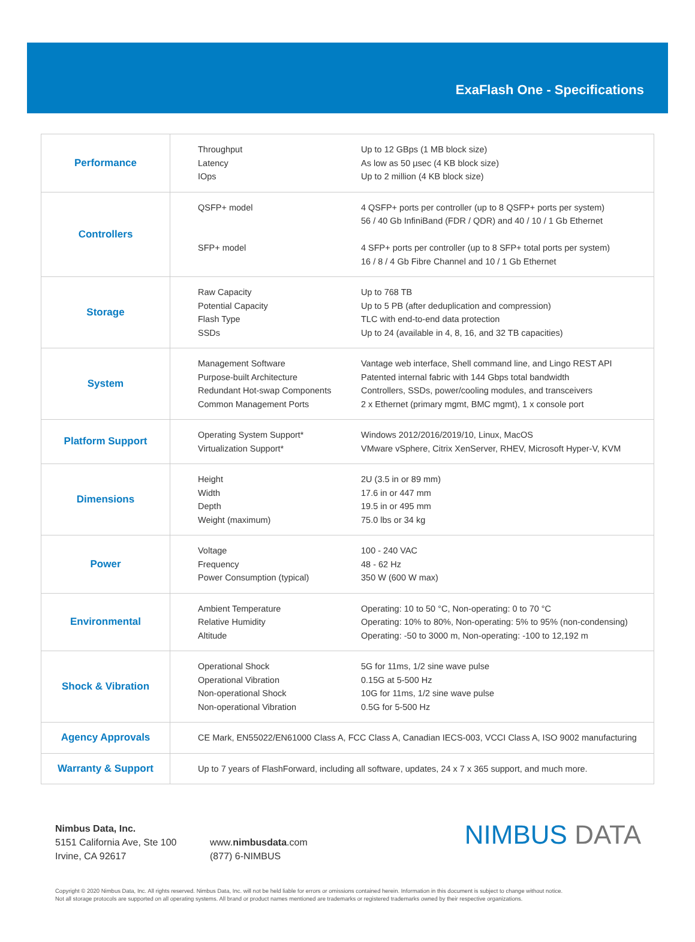ExaFlash One - Specifications
| Performance | Throughput Latency IOps Up to 12 GBps (1 MB block size) As low as 50 µsec (4 KB block size) Up to 2 million (4 KB block size) |
| Controllers | QSFP+ model SFP+ model 4 QSFP+ ports per controller (up to 8 QSFP+ ports per system) 56 / 40 Gb InfiniBand (FDR / QDR) and 40 / 10 / 1 Gb Ethernet 4 SFP+ ports per controller (up to 8 SFP+ total ports per system) 16 / 8 / 4 Gb Fibre Channel and 10 / 1 Gb Ethernet |
| Storage | Raw Capacity Potential Capacity Flash Type SSDs Up to 768 TB Up to 5 PB (after deduplication and compression) TLC with end-to-end data protection Up to 24 (available in 4, 8, 16, and 32 TB capacities) |
| System | Management Software Purpose-built Architecture Redundant Hot-swap Components Common Management Ports Vantage web interface, Shell command line, and Lingo REST API Patented internal fabric with 144 Gbps total bandwidth Controllers, SSDs, power/cooling modules, and transceivers 2 x Ethernet (primary mgmt, BMC mgmt), 1 x console port |
| Platform Support | Operating System Support* Virtualization Support* Windows 2012/2016/2019/10, Linux, MacOS VMware vSphere, Citrix XenServer, RHEV, Microsoft Hyper-V, KVM |
| Dimensions | Height Width Depth Weight (maximum) 2U (3.5 in or 89 mm) 17.6 in or 447 mm 19.5 in or 495 mm 75.0 lbs or 34 kg |
| Power | Voltage Frequency Power Consumption (typical) 100 - 240 VAC 48 - 62 Hz 350 W (600 W max) |
| Environmental | Ambient Temperature Relative Humidity Altitude Operating: 10 to 50 °C, Non-operating: 0 to 70 °C Operating: 10% to 80%, Non-operating: 5% to 95% (non-condensing) Operating: -50 to 3000 m, Non-operating: -100 to 12,192 m |
| Shock & Vibration | Operational Shock Operational Vibration Non-operational Shock Non-operational Vibration 5G for 11ms, 1/2 sine wave pulse 0.15G at 5-500 Hz 10G for 11ms, 1/2 sine wave pulse 0.5G for 5-500 Hz |
| Agency Approvals | CE Mark, EN55022/EN61000 Class A, FCC Class A, Canadian IECS-003, VCCI Class A, ISO 9002 manufacturing |
| Warranty & Support | Up to 7 years of FlashForward, including all software, updates, 24 x 7 x 365 support, and much more. |
Nimbus Data, Inc.
5151 California Ave, Ste 100
Irvine, CA 92617
www.nimbusdata.com
(877) 6-NIMBUS
NIMBUS DATA
Copyright © 2020 Nimbus Data, Inc. All rights reserved. Nimbus Data, Inc. will not be held liable for errors or omissions contained herein. Information in this document is subject to change without notice.
Not all storage protocols are supported on all operating systems. All brand or product names mentioned are trademarks or registered trademarks owned by their respective organizations.